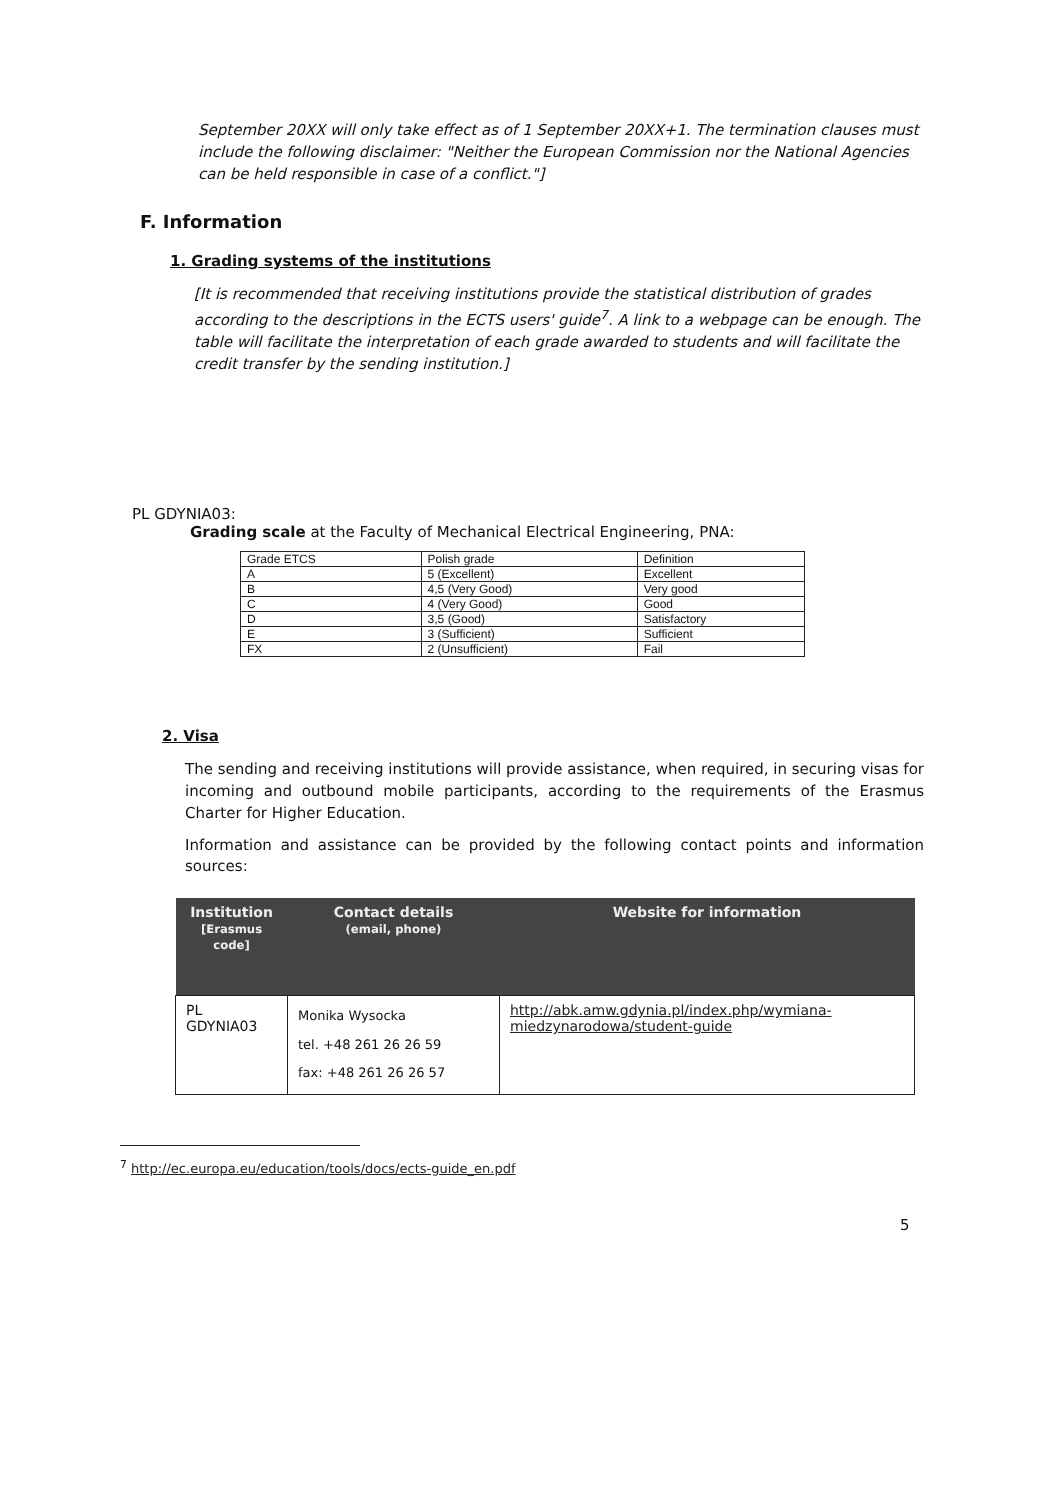September 20XX will only take effect as of 1 September 20XX+1. The termination clauses must include the following disclaimer: "Neither the European Commission nor the National Agencies can be held responsible in case of a conflict."]
F. Information
1. Grading systems of the institutions
[It is recommended that receiving institutions provide the statistical distribution of grades according to the descriptions in the ECTS users' guide<sup>7</sup>. A link to a webpage can be enough. The table will facilitate the interpretation of each grade awarded to students and will facilitate the credit transfer by the sending institution.]
PL GDYNIA03:
Grading scale at the Faculty of Mechanical Electrical Engineering, PNA:
| Grade ETCS | Polish grade | Definition |
| A | 5 (Excellent) | Excellent |
| B | 4,5 (Very Good) | Very good |
| C | 4 (Very Good) | Good |
| D | 3,5 (Good) | Satisfactory |
| E | 3 (Sufficient) | Sufficient |
| FX | 2 (Unsufficient) | Fail |
2. Visa
The sending and receiving institutions will provide assistance, when required, in securing visas for incoming and outbound mobile participants, according to the requirements of the Erasmus Charter for Higher Education.
Information and assistance can be provided by the following contact points and information sources:
| Institution [Erasmus code] | Contact details (email, phone) | Website for information |
| --- | --- | --- |
| PL GDYNIA03 | Monika Wysocka tel. +48 261 26 26 59 fax: +48 261 26 26 57 | http://abk.amw.gdynia.pl/index.php/wymiana-miedzynarodowa/student-guide |
<sup>7</sup> http://ec.europa.eu/education/tools/docs/ects-guide_en.pdf
5